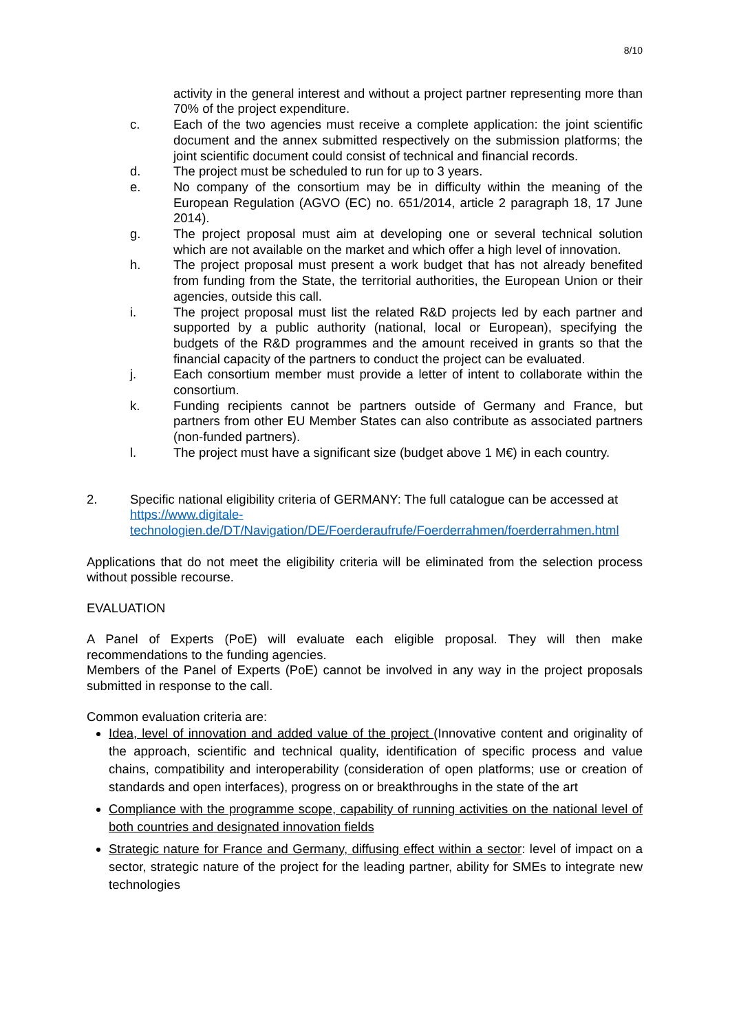8/10
activity in the general interest and without a project partner representing more than 70% of the project expenditure.
c. Each of the two agencies must receive a complete application: the joint scientific document and the annex submitted respectively on the submission platforms; the joint scientific document could consist of technical and financial records.
d. The project must be scheduled to run for up to 3 years.
e. No company of the consortium may be in difficulty within the meaning of the European Regulation (AGVO (EC) no. 651/2014, article 2 paragraph 18, 17 June 2014).
g. The project proposal must aim at developing one or several technical solution which are not available on the market and which offer a high level of innovation.
h. The project proposal must present a work budget that has not already benefited from funding from the State, the territorial authorities, the European Union or their agencies, outside this call.
i. The project proposal must list the related R&D projects led by each partner and supported by a public authority (national, local or European), specifying the budgets of the R&D programmes and the amount received in grants so that the financial capacity of the partners to conduct the project can be evaluated.
j. Each consortium member must provide a letter of intent to collaborate within the consortium.
k. Funding recipients cannot be partners outside of Germany and France, but partners from other EU Member States can also contribute as associated partners (non-funded partners).
l. The project must have a significant size (budget above 1 M€) in each country.
2. Specific national eligibility criteria of GERMANY: The full catalogue can be accessed at https://www.digitale-technologien.de/DT/Navigation/DE/Foerderaufrufe/Foerderrahmen/foerderrahmen.html
Applications that do not meet the eligibility criteria will be eliminated from the selection process without possible recourse.
EVALUATION
A Panel of Experts (PoE) will evaluate each eligible proposal. They will then make recommendations to the funding agencies.
Members of the Panel of Experts (PoE) cannot be involved in any way in the project proposals submitted in response to the call.
Common evaluation criteria are:
Idea, level of innovation and added value of the project (Innovative content and originality of the approach, scientific and technical quality, identification of specific process and value chains, compatibility and interoperability (consideration of open platforms; use or creation of standards and open interfaces), progress on or breakthroughs in the state of the art
Compliance with the programme scope, capability of running activities on the national level of both countries and designated innovation fields
Strategic nature for France and Germany, diffusing effect within a sector: level of impact on a sector, strategic nature of the project for the leading partner, ability for SMEs to integrate new technologies